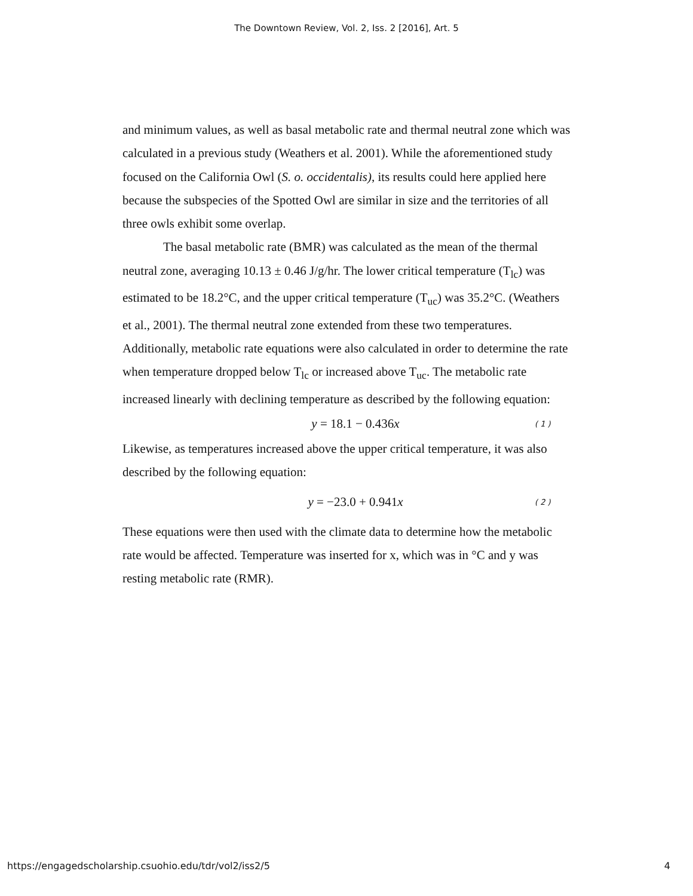The Downtown Review, Vol. 2, Iss. 2 [2016], Art. 5
and minimum values, as well as basal metabolic rate and thermal neutral zone which was calculated in a previous study (Weathers et al. 2001). While the aforementioned study focused on the California Owl (S. o. occidentalis), its results could here applied here because the subspecies of the Spotted Owl are similar in size and the territories of all three owls exhibit some overlap.
The basal metabolic rate (BMR) was calculated as the mean of the thermal neutral zone, averaging 10.13 ± 0.46 J/g/hr. The lower critical temperature (T<sub>lc</sub>) was estimated to be 18.2°C, and the upper critical temperature (T<sub>uc</sub>) was 35.2°C. (Weathers et al., 2001). The thermal neutral zone extended from these two temperatures. Additionally, metabolic rate equations were also calculated in order to determine the rate when temperature dropped below T<sub>lc</sub> or increased above T<sub>uc</sub>. The metabolic rate increased linearly with declining temperature as described by the following equation:
y = 18.1 − 0.436x ( 1 )
Likewise, as temperatures increased above the upper critical temperature, it was also described by the following equation:
y = −23.0 + 0.941x ( 2 )
These equations were then used with the climate data to determine how the metabolic rate would be affected. Temperature was inserted for x, which was in °C and y was resting metabolic rate (RMR).
https://engagedscholarship.csuohio.edu/tdr/vol2/iss2/5 4